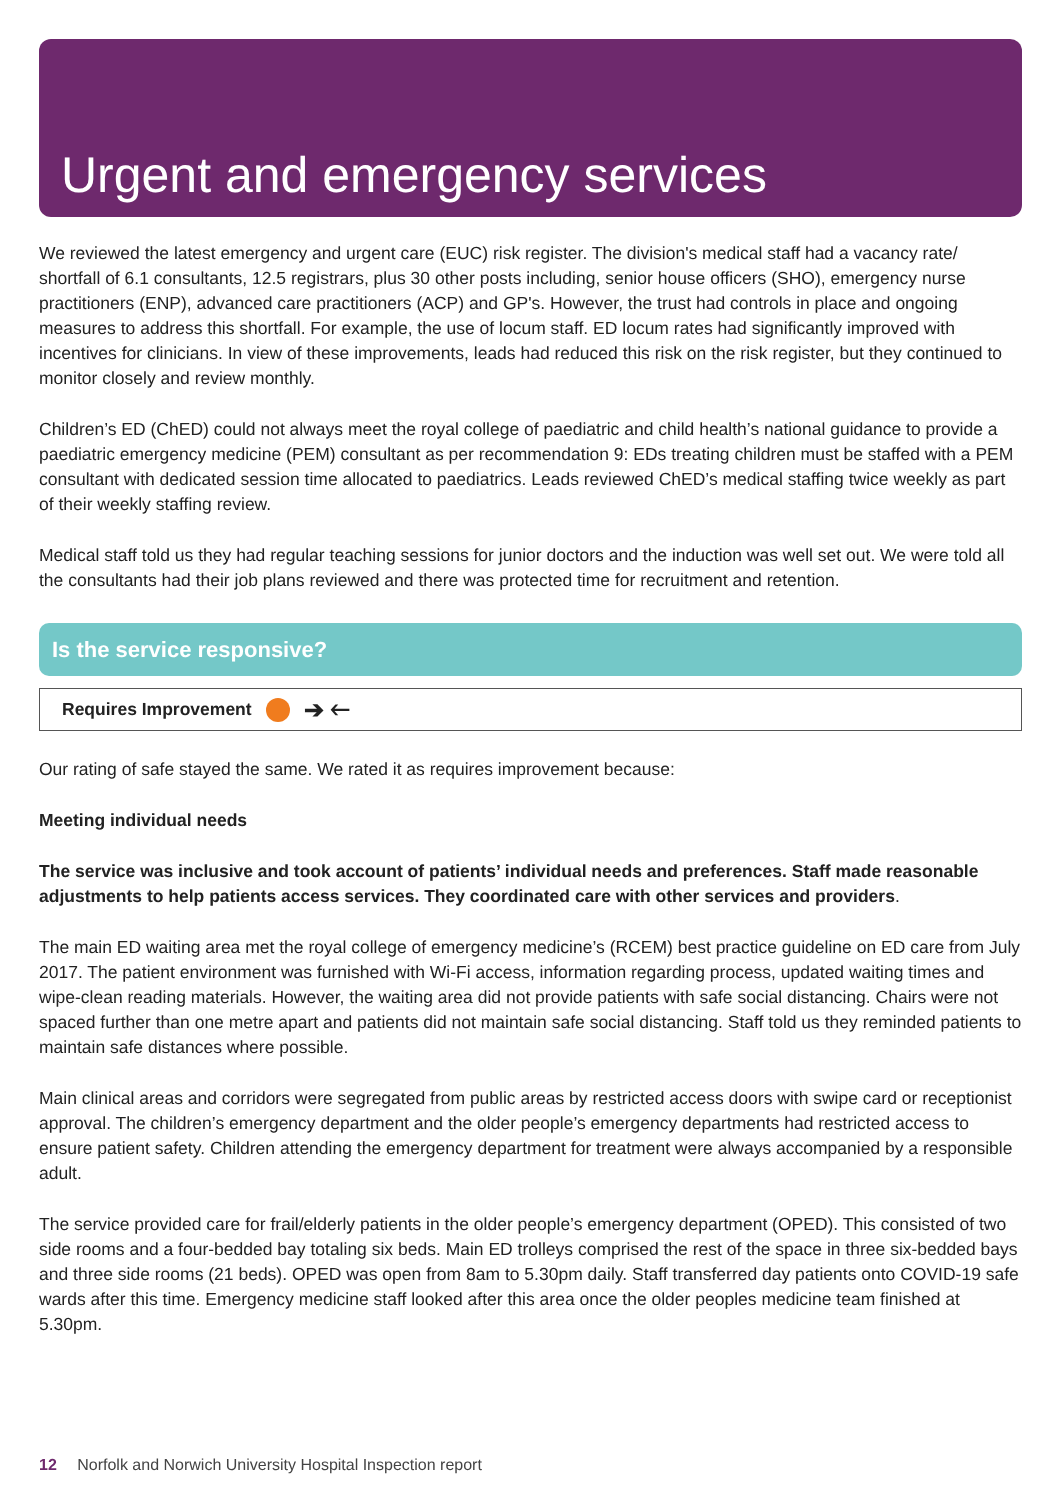Urgent and emergency services
We reviewed the latest emergency and urgent care (EUC) risk register. The division's medical staff had a vacancy rate/ shortfall of 6.1 consultants, 12.5 registrars, plus 30 other posts including, senior house officers (SHO), emergency nurse practitioners (ENP), advanced care practitioners (ACP) and GP's. However, the trust had controls in place and ongoing measures to address this shortfall. For example, the use of locum staff. ED locum rates had significantly improved with incentives for clinicians. In view of these improvements, leads had reduced this risk on the risk register, but they continued to monitor closely and review monthly.
Children’s ED (ChED) could not always meet the royal college of paediatric and child health’s national guidance to provide a paediatric emergency medicine (PEM) consultant as per recommendation 9: EDs treating children must be staffed with a PEM consultant with dedicated session time allocated to paediatrics. Leads reviewed ChED’s medical staffing twice weekly as part of their weekly staffing review.
Medical staff told us they had regular teaching sessions for junior doctors and the induction was well set out. We were told all the consultants had their job plans reviewed and there was protected time for recruitment and retention.
Is the service responsive?
Requires Improvement ➔ 🡐
Our rating of safe stayed the same. We rated it as requires improvement because:
Meeting individual needs
The service was inclusive and took account of patients’ individual needs and preferences. Staff made reasonable adjustments to help patients access services. They coordinated care with other services and providers.
The main ED waiting area met the royal college of emergency medicine’s (RCEM) best practice guideline on ED care from July 2017. The patient environment was furnished with Wi-Fi access, information regarding process, updated waiting times and wipe-clean reading materials. However, the waiting area did not provide patients with safe social distancing. Chairs were not spaced further than one metre apart and patients did not maintain safe social distancing. Staff told us they reminded patients to maintain safe distances where possible.
Main clinical areas and corridors were segregated from public areas by restricted access doors with swipe card or receptionist approval. The children’s emergency department and the older people’s emergency departments had restricted access to ensure patient safety. Children attending the emergency department for treatment were always accompanied by a responsible adult.
The service provided care for frail/elderly patients in the older people’s emergency department (OPED). This consisted of two side rooms and a four-bedded bay totaling six beds. Main ED trolleys comprised the rest of the space in three six-bedded bays and three side rooms (21 beds). OPED was open from 8am to 5.30pm daily. Staff transferred day patients onto COVID-19 safe wards after this time. Emergency medicine staff looked after this area once the older peoples medicine team finished at 5.30pm.
12 Norfolk and Norwich University Hospital Inspection report